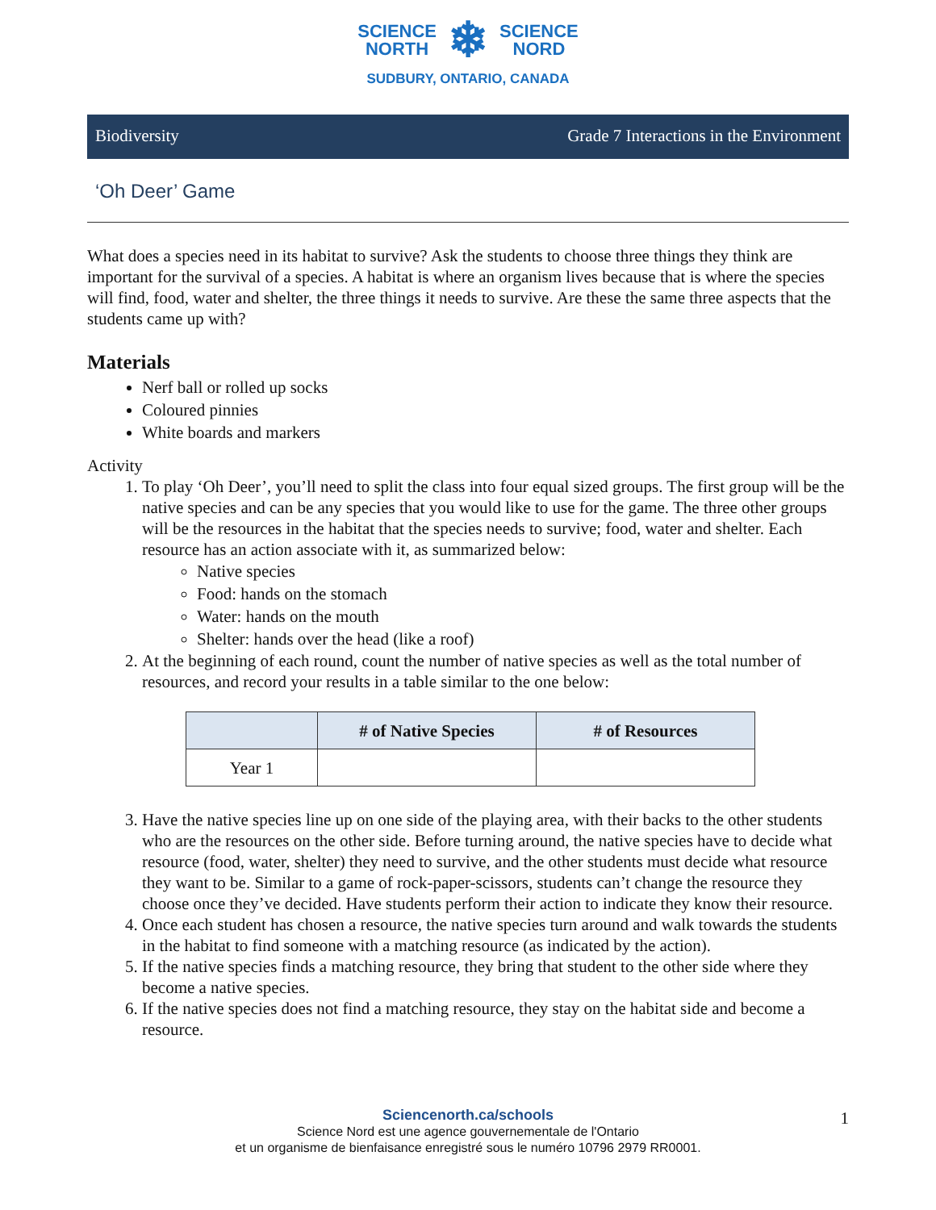SCIENCE
NORTH ❄ SCIENCE
NORD
SUDBURY, ONTARIO, CANADA
Biodiversity Grade 7 Interactions in the Environment
‘Oh Deer’ Game
What does a species need in its habitat to survive? Ask the students to choose three things they think are important for the survival of a species. A habitat is where an organism lives because that is where the species will find, food, water and shelter, the three things it needs to survive. Are these the same three aspects that the students came up with?
Materials
Nerf ball or rolled up socks
Coloured pinnies
White boards and markers
Activity
1. To play ‘Oh Deer’, you’ll need to split the class into four equal sized groups. The first group will be the native species and can be any species that you would like to use for the game. The three other groups will be the resources in the habitat that the species needs to survive; food, water and shelter. Each resource has an action associate with it, as summarized below:
Native species
Food: hands on the stomach
Water: hands on the mouth
Shelter: hands over the head (like a roof)
2. At the beginning of each round, count the number of native species as well as the total number of resources, and record your results in a table similar to the one below:
| | # of Native Species | # of Resources |
| --- | --- | --- |
| Year 1 | | |
3. Have the native species line up on one side of the playing area, with their backs to the other students who are the resources on the other side. Before turning around, the native species have to decide what resource (food, water, shelter) they need to survive, and the other students must decide what resource they want to be. Similar to a game of rock-paper-scissors, students can’t change the resource they choose once they’ve decided. Have students perform their action to indicate they know their resource.
4. Once each student has chosen a resource, the native species turn around and walk towards the students in the habitat to find someone with a matching resource (as indicated by the action).
5. If the native species finds a matching resource, they bring that student to the other side where they become a native species.
6. If the native species does not find a matching resource, they stay on the habitat side and become a resource.
Sciencenorth.ca/schools
Science Nord est une agence gouvernementale de l'Ontario
et un organisme de bienfaisance enregistré sous le numéro 10796 2979 RR0001.
1